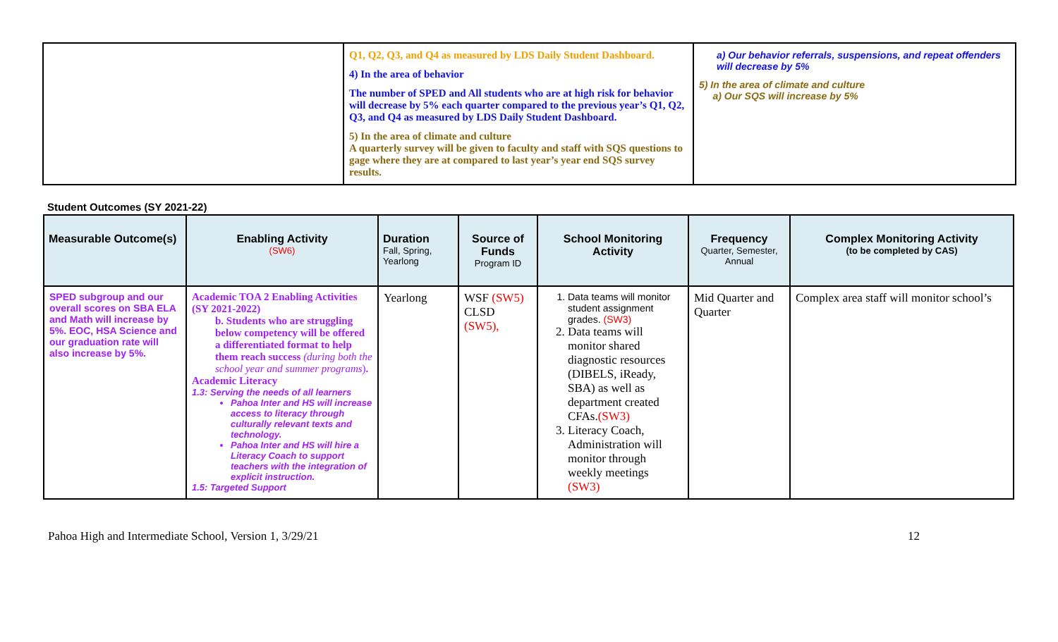| | Q1, Q2, Q3, and Q4 as measured by LDS Daily Student Dashboard. 4) In the area of behavior The number of SPED and All students who are at high risk for behavior will decrease by 5% each quarter compared to the previous year’s Q1, Q2, Q3, and Q4 as measured by LDS Daily Student Dashboard. 5) In the area of climate and culture A quarterly survey will be given to faculty and staff with SQS questions to gage where they are at compared to last year’s year end SQS survey results. | a) Our behavior referrals, suspensions, and repeat offenders will decrease by 5% 5) In the area of climate and culture a) Our SQS will increase by 5% |
Student Outcomes (SY 2021-22)
| Measurable Outcome(s) | Enabling Activity (SW6) | Duration Fall, Spring, Yearlong | Source of Funds Program ID | School Monitoring Activity | Frequency Quarter, Semester, Annual | Complex Monitoring Activity (to be completed by CAS) |
| --- | --- | --- | --- | --- | --- | --- |
| SPED subgroup and our overall scores on SBA ELA and Math will increase by 5%. EOC, HSA Science and our graduation rate will also increase by 5%. | Academic TOA 2 Enabling Activities (SY 2021-2022) b. Students who are struggling below competency will be offered a differentiated format to help them reach success (during both the school year and summer programs ) . Academic Literacy 1.3: Serving the needs of all learners Pahoa Inter and HS will increase access to literacy through culturally relevant texts and technology. Pahoa Inter and HS will hire a Literacy Coach to support teachers with the integration of explicit instruction. 1.5: Targeted Support | Yearlong | WSF (SW5) CLSD (SW5), | 1. Data teams will monitor student assignment grades. (SW3) 2. Data teams will monitor shared diagnostic resources (DIBELS, iReady, SBA) as well as department created CFAs. (SW3) 3. Literacy Coach, Administration will monitor through weekly meetings (SW3) | Mid Quarter and Quarter | Complex area staff will monitor school’s |
Pahoa High and Intermediate School, Version 1, 3/29/21 12